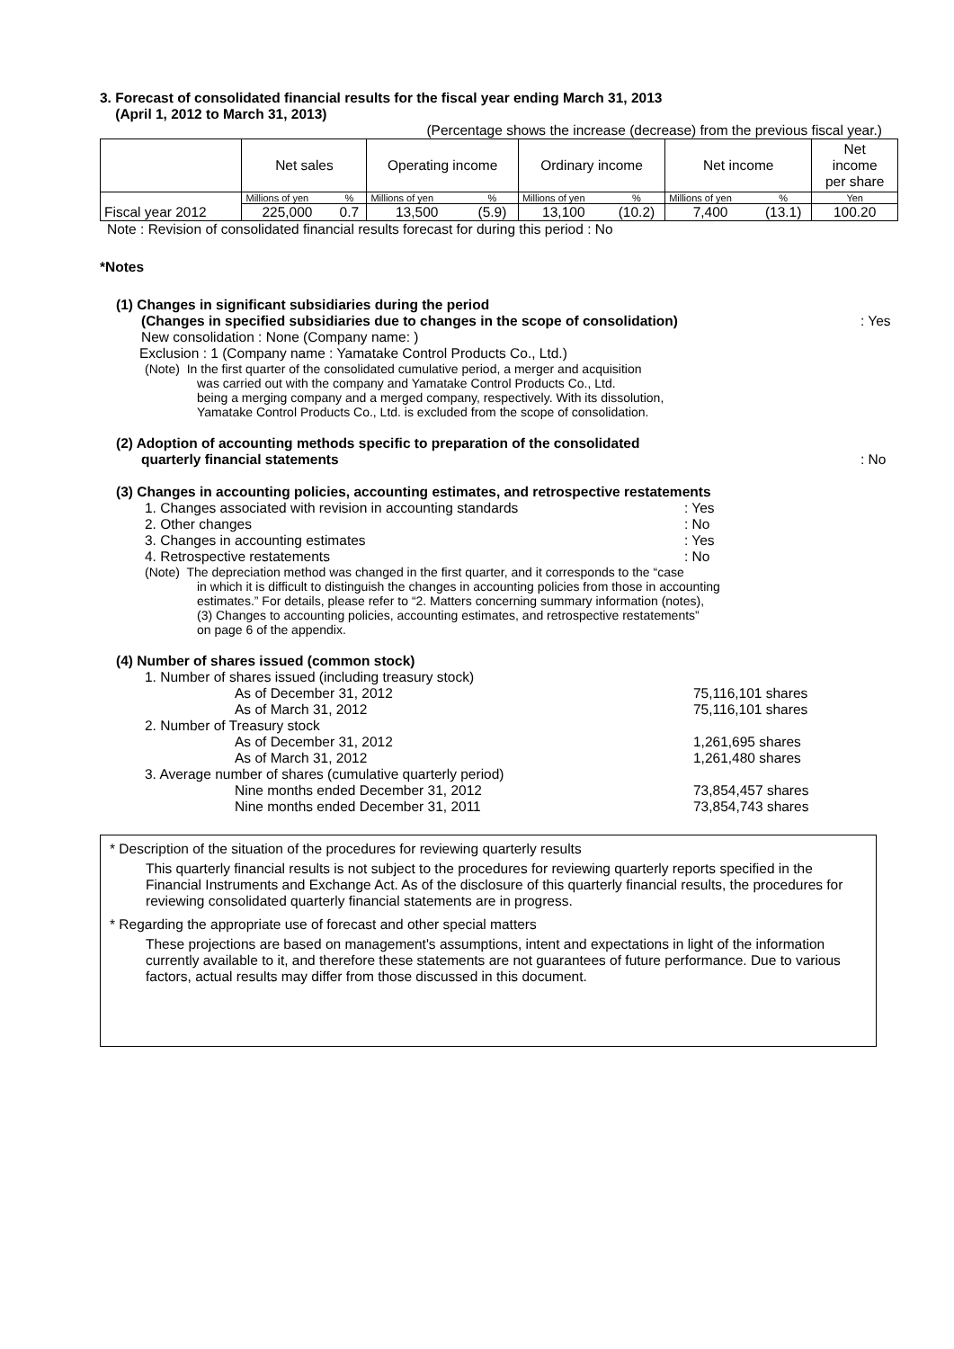3. Forecast of consolidated financial results for the fiscal year ending March 31, 2013
(April 1, 2012 to March 31, 2013)
(Percentage shows the increase (decrease) from the previous fiscal year.)
| | Net sales | | Operating income | | Ordinary income | | Net income | | Net income per share |
| Fiscal year 2012 | Millions of yen | % | Millions of yen | % | Millions of yen | % | Millions of yen | % | Yen |
| | 225,000 | 0.7 | 13,500 | (5.9) | 13,100 | (10.2) | 7,400 | (13.1) | 100.20 |
Note : Revision of consolidated financial results forecast for during this period : No
*Notes
(1) Changes in significant subsidiaries during the period
(Changes in specified subsidiaries due to changes in the scope of consolidation) : Yes
New consolidation : None (Company name: )
Exclusion : 1 (Company name : Yamatake Control Products Co., Ltd.)
(Note) In the first quarter of the consolidated cumulative period, a merger and acquisition
was carried out with the company and Yamatake Control Products Co., Ltd.
being a merging company and a merged company, respectively. With its dissolution,
Yamatake Control Products Co., Ltd. is excluded from the scope of consolidation.
(2) Adoption of accounting methods specific to preparation of the consolidated
quarterly financial statements : No
(3) Changes in accounting policies, accounting estimates, and retrospective restatements
1. Changes associated with revision in accounting standards : Yes
2. Other changes : No
3. Changes in accounting estimates : Yes
4. Retrospective restatements : No
(Note) The depreciation method was changed in the first quarter, and it corresponds to the “case
in which it is difficult to distinguish the changes in accounting policies from those in accounting
estimates.” For details, please refer to “2. Matters concerning summary information (notes),
(3) Changes to accounting policies, accounting estimates, and retrospective restatements”
on page 6 of the appendix.
(4) Number of shares issued (common stock)
1. Number of shares issued (including treasury stock)
As of December 31, 2012 75,116,101 shares
As of March 31, 2012 75,116,101 shares
2. Number of Treasury stock
As of December 31, 2012 1,261,695 shares
As of March 31, 2012 1,261,480 shares
3. Average number of shares (cumulative quarterly period)
Nine months ended December 31, 2012 73,854,457 shares
Nine months ended December 31, 2011 73,854,743 shares
* Description of the situation of the procedures for reviewing quarterly results
This quarterly financial results is not subject to the procedures for reviewing quarterly reports specified in the Financial Instruments and Exchange Act. As of the disclosure of this quarterly financial results, the procedures for reviewing consolidated quarterly financial statements are in progress.
* Regarding the appropriate use of forecast and other special matters
These projections are based on management's assumptions, intent and expectations in light of the information currently available to it, and therefore these statements are not guarantees of future performance. Due to various factors, actual results may differ from those discussed in this document.